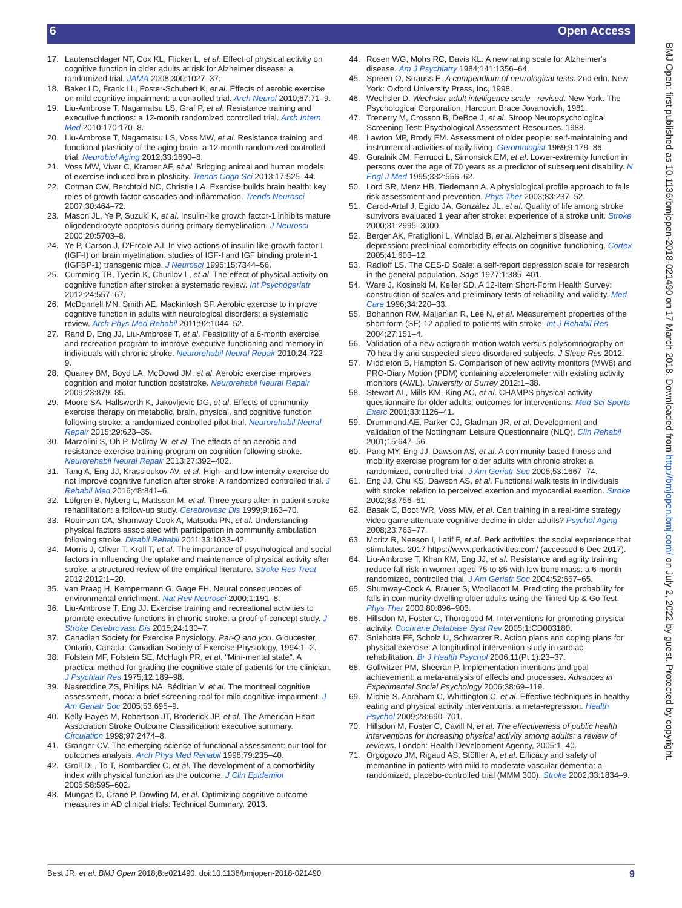6 Open Access
BMJ Open: first published as 10.1136/bmjopen-2018-021490 on 17 March 2018. Downloaded from http://bmjopen.bmj.com/ on July 2, 2022 by guest. Protected by copyright.
17. Lautenschlager NT, Cox KL, Flicker L, et al. Effect of physical activity on cognitive function in older adults at risk for Alzheimer disease: a randomized trial. JAMA 2008;300:1027–37.
18. Baker LD, Frank LL, Foster-Schubert K, et al. Effects of aerobic exercise on mild cognitive impairment: a controlled trial. Arch Neurol 2010;67:71–9.
19. Liu-Ambrose T, Nagamatsu LS, Graf P, et al. Resistance training and executive functions: a 12-month randomized controlled trial. Arch Intern Med 2010;170:170–8.
20. Liu-Ambrose T, Nagamatsu LS, Voss MW, et al. Resistance training and functional plasticity of the aging brain: a 12-month randomized controlled trial. Neurobiol Aging 2012;33:1690–8.
21. Voss MW, Vivar C, Kramer AF, et al. Bridging animal and human models of exercise-induced brain plasticity. Trends Cogn Sci 2013;17:525–44.
22. Cotman CW, Berchtold NC, Christie LA. Exercise builds brain health: key roles of growth factor cascades and inflammation. Trends Neurosci 2007;30:464–72.
23. Mason JL, Ye P, Suzuki K, et al. Insulin-like growth factor-1 inhibits mature oligodendrocyte apoptosis during primary demyelination. J Neurosci 2000;20:5703–8.
24. Ye P, Carson J, D'Ercole AJ. In vivo actions of insulin-like growth factor-I (IGF-I) on brain myelination: studies of IGF-I and IGF binding protein-1 (IGFBP-1) transgenic mice. J Neurosci 1995;15:7344–56.
25. Cumming TB, Tyedin K, Churilov L, et al. The effect of physical activity on cognitive function after stroke: a systematic review. Int Psychogeriatr 2012;24:557–67.
26. McDonnell MN, Smith AE, Mackintosh SF. Aerobic exercise to improve cognitive function in adults with neurological disorders: a systematic review. Arch Phys Med Rehabil 2011;92:1044–52.
27. Rand D, Eng JJ, Liu-Ambrose T, et al. Feasibility of a 6-month exercise and recreation program to improve executive functioning and memory in individuals with chronic stroke. Neurorehabil Neural Repair 2010;24:722–9.
28. Quaney BM, Boyd LA, McDowd JM, et al. Aerobic exercise improves cognition and motor function poststroke. Neurorehabil Neural Repair 2009;23:879–85.
29. Moore SA, Hallsworth K, Jakovljevic DG, et al. Effects of community exercise therapy on metabolic, brain, physical, and cognitive function following stroke: a randomized controlled pilot trial. Neurorehabil Neural Repair 2015;29:623–35.
30. Marzolini S, Oh P, McIlroy W, et al. The effects of an aerobic and resistance exercise training program on cognition following stroke. Neurorehabil Neural Repair 2013;27:392–402.
31. Tang A, Eng JJ, Krassioukov AV, et al. High- and low-intensity exercise do not improve cognitive function after stroke: A randomized controlled trial. J Rehabil Med 2016;48:841–6.
32. Löfgren B, Nyberg L, Mattsson M, et al. Three years after in-patient stroke rehabilitation: a follow-up study. Cerebrovasc Dis 1999;9:163–70.
33. Robinson CA, Shumway-Cook A, Matsuda PN, et al. Understanding physical factors associated with participation in community ambulation following stroke. Disabil Rehabil 2011;33:1033–42.
34. Morris J, Oliver T, Kroll T, et al. The importance of psychological and social factors in influencing the uptake and maintenance of physical activity after stroke: a structured review of the empirical literature. Stroke Res Treat 2012;2012:1–20.
35. van Praag H, Kempermann G, Gage FH. Neural consequences of environmental enrichment. Nat Rev Neurosci 2000;1:191–8.
36. Liu-Ambrose T, Eng JJ. Exercise training and recreational activities to promote executive functions in chronic stroke: a proof-of-concept study. J Stroke Cerebrovasc Dis 2015;24:130–7.
37. Canadian Society for Exercise Physiology. Par-Q and you. Gloucester, Ontario, Canada: Canadian Society of Exercise Physiology, 1994:1–2.
38. Folstein MF, Folstein SE, McHugh PR, et al. "Mini-mental state". A practical method for grading the cognitive state of patients for the clinician. J Psychiatr Res 1975;12:189–98.
39. Nasreddine ZS, Phillips NA, Bédirian V, et al. The montreal cognitive assessment, moca: a brief screening tool for mild cognitive impairment. J Am Geriatr Soc 2005;53:695–9.
40. Kelly-Hayes M, Robertson JT, Broderick JP, et al. The American Heart Association Stroke Outcome Classification: executive summary. Circulation 1998;97:2474–8.
41. Granger CV. The emerging science of functional assessment: our tool for outcomes analysis. Arch Phys Med Rehabil 1998;79:235–40.
42. Groll DL, To T, Bombardier C, et al. The development of a comorbidity index with physical function as the outcome. J Clin Epidemiol 2005;58:595–602.
43. Mungas D, Crane P, Dowling M, et al. Optimizing cognitive outcome measures in AD clinical trials: Technical Summary. 2013.
44. Rosen WG, Mohs RC, Davis KL. A new rating scale for Alzheimer's disease. Am J Psychiatry 1984;141:1356–64.
45. Spreen O, Strauss E. A compendium of neurological tests. 2nd edn. New York: Oxford University Press, Inc, 1998.
46. Wechsler D. Wechsler adult intelligence scale - revised. New York: The Psychological Corporation, Harcourt Brace Jovanovich, 1981.
47. Trenerry M, Crosson B, DeBoe J, et al. Stroop Neuropsychological Screening Test: Psychological Assessment Resources. 1988.
48. Lawton MP, Brody EM. Assessment of older people: self-maintaining and instrumental activities of daily living. Gerontologist 1969;9:179–86.
49. Guralnik JM, Ferrucci L, Simonsick EM, et al. Lower-extremity function in persons over the age of 70 years as a predictor of subsequent disability. N Engl J Med 1995;332:556–62.
50. Lord SR, Menz HB, Tiedemann A. A physiological profile approach to falls risk assessment and prevention. Phys Ther 2003;83:237–52.
51. Carod-Artal J, Egido JA, González JL, et al. Quality of life among stroke survivors evaluated 1 year after stroke: experience of a stroke unit. Stroke 2000;31:2995–3000.
52. Berger AK, Fratiglioni L, Winblad B, et al. Alzheimer's disease and depression: preclinical comorbidity effects on cognitive functioning. Cortex 2005;41:603–12.
53. Radloff LS. The CES-D Scale: a self-report depression scale for research in the general population. Sage 1977;1:385–401.
54. Ware J, Kosinski M, Keller SD. A 12-Item Short-Form Health Survey: construction of scales and preliminary tests of reliability and validity. Med Care 1996;34:220–33.
55. Bohannon RW, Maljanian R, Lee N, et al. Measurement properties of the short form (SF)-12 applied to patients with stroke. Int J Rehabil Res 2004;27:151–4.
56. Validation of a new actigraph motion watch versus polysomnography on 70 healthy and suspected sleep-disordered subjects. J Sleep Res 2012.
57. Middleton B, Hampton S. Comparison of new activity monitors (MW8) and PRO-Diary Motion (PDM) containing accelerometer with existing activity monitors (AWL). University of Surrey 2012:1–38.
58. Stewart AL, Mills KM, King AC, et al. CHAMPS physical activity questionnaire for older adults: outcomes for interventions. Med Sci Sports Exerc 2001;33:1126–41.
59. Drummond AE, Parker CJ, Gladman JR, et al. Development and validation of the Nottingham Leisure Questionnaire (NLQ). Clin Rehabil 2001;15:647–56.
60. Pang MY, Eng JJ, Dawson AS, et al. A community-based fitness and mobility exercise program for older adults with chronic stroke: a randomized, controlled trial. J Am Geriatr Soc 2005;53:1667–74.
61. Eng JJ, Chu KS, Dawson AS, et al. Functional walk tests in individuals with stroke: relation to perceived exertion and myocardial exertion. Stroke 2002;33:756–61.
62. Basak C, Boot WR, Voss MW, et al. Can training in a real-time strategy video game attenuate cognitive decline in older adults? Psychol Aging 2008;23:765–77.
63. Moritz R, Neeson I, Latif F, et al. Perk activities: the social experience that stimulates. 2017 https://www.perkactivities.com/ (accessed 6 Dec 2017).
64. Liu-Ambrose T, Khan KM, Eng JJ, et al. Resistance and agility training reduce fall risk in women aged 75 to 85 with low bone mass: a 6-month randomized, controlled trial. J Am Geriatr Soc 2004;52:657–65.
65. Shumway-Cook A, Brauer S, Woollacott M. Predicting the probability for falls in community-dwelling older adults using the Timed Up & Go Test. Phys Ther 2000;80:896–903.
66. Hillsdon M, Foster C, Thorogood M. Interventions for promoting physical activity. Cochrane Database Syst Rev 2005;1:CD003180.
67. Sniehotta FF, Scholz U, Schwarzer R. Action plans and coping plans for physical exercise: A longitudinal intervention study in cardiac rehabilitation. Br J Health Psychol 2006;11(Pt 1):23–37.
68. Gollwitzer PM, Sheeran P. Implementation intentions and goal achievement: a meta-analysis of effects and processes. Advances in Experimental Social Psychology 2006;38:69–119.
69. Michie S, Abraham C, Whittington C, et al. Effective techniques in healthy eating and physical activity interventions: a meta-regression. Health Psychol 2009;28:690–701.
70. Hillsdon M, Foster C, Cavill N, et al. The effectiveness of public health interventions for increasing physical activity among adults: a review of reviews. London: Health Development Agency, 2005:1–40.
71. Orgogozo JM, Rigaud AS, Stöffler A, et al. Efficacy and safety of memantine in patients with mild to moderate vascular dementia: a randomized, placebo-controlled trial (MMM 300). Stroke 2002;33:1834–9.
Best JR, et al. BMJ Open 2018;8:e021490. doi:10.1136/bmjopen-2018-021490 9